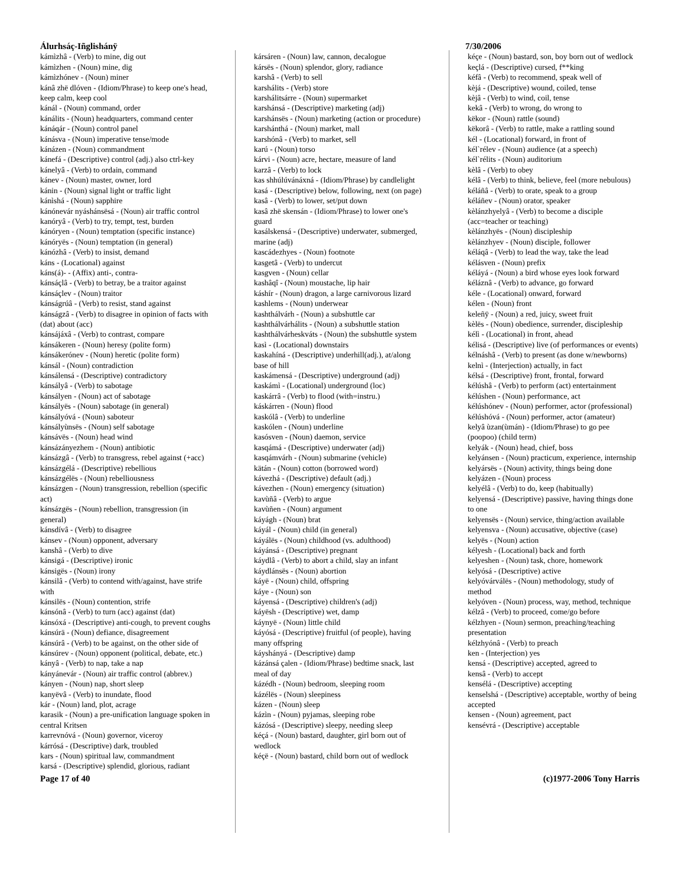Álurhsáç-Iñglishánÿ 7/30/2006
kámìzhâ - (Verb) to mine, dig out
kámìzhen - (Noun) mine, dig
kámìzhónev - (Noun) miner
kánâ zhë dlóven - (Idiom/Phrase) to keep one's head, keep calm, keep cool
kánál - (Noun) command, order
kánálits - (Noun) headquarters, command center
kánáqár - (Noun) control panel
kánásva - (Noun) imperative tense/mode
kánázen - (Noun) commandment
kánefá - (Descriptive) control (adj.) also ctrl-key
kánelyâ - (Verb) to ordain, command
kánev - (Noun) master, owner, lord
kánin - (Noun) signal light or traffic light
kánìshá - (Noun) sapphire
kánónevár nyáshánsësá - (Noun) air traffic control
kanóryâ - (Verb) to try, tempt, test, burden
kánóryen - (Noun) temptation (specific instance)
kánóryës - (Noun) temptation (in general)
kánózhâ - (Verb) to insist, demand
káns - (Locational) against
káns(á)- - (Affix) anti-, contra-
kánsáçlâ - (Verb) to betray, be a traitor against
kánsáçlev - (Noun) traitor
kánságrúâ - (Verb) to resist, stand against
kánságzâ - (Verb) to disagree in opinion of facts with (dat) about (acc)
kánsájáxâ - (Verb) to contrast, compare
kánsákeren - (Noun) heresy (polite form)
kánsákerónev - (Noun) heretic (polite form)
kánsál - (Noun) contradiction
kánsálensá - (Descriptive) contradictory
kánsályâ - (Verb) to sabotage
kánsályen - (Noun) act of sabotage
kánsályës - (Noun) sabotage (in general)
kánsályóvá - (Noun) saboteur
kánsályùnsës - (Noun) self sabotage
kánsávës - (Noun) head wind
kánsázányezhem - (Noun) antibiotic
kánsázgâ - (Verb) to transgress, rebel against (+acc)
kánsázgélá - (Descriptive) rebellious
kánsázgélës - (Noun) rebelliousness
kánsázgen - (Noun) transgression, rebellion (specific act)
kánsázgës - (Noun) rebellion, transgression (in general)
kánsdívâ - (Verb) to disagree
kánsev - (Noun) opponent, adversary
kanshâ - (Verb) to dive
kánsigá - (Descriptive) ironic
kánsigës - (Noun) irony
kánsilâ - (Verb) to contend with/against, have strife with
kánsilës - (Noun) contention, strife
kánsónâ - (Verb) to turn (acc) against (dat)
kánsóxá - (Descriptive) anti-cough, to prevent coughs
kánsúrä - (Noun) defiance, disagreement
kánsúrâ - (Verb) to be against, on the other side of
kánsúrev - (Noun) opponent (political, debate, etc.)
kányâ - (Verb) to nap, take a nap
kányánevár - (Noun) air traffic control (abbrev.)
kányen - (Noun) nap, short sleep
kanyëvâ - (Verb) to inundate, flood
kár - (Noun) land, plot, acrage
karasik - (Noun) a pre-unification language spoken in central Kritsen
karrevnóvá - (Noun) governor, viceroy
kárrósá - (Descriptive) dark, troubled
kars - (Noun) spiritual law, commandment
karsá - (Descriptive) splendid, glorious, radiant
kársáren - (Noun) law, cannon, decalogue
kársës - (Noun) splendor, glory, radiance
karshâ - (Verb) to sell
karshálits - (Verb) store
karshálitsárre - (Noun) supermarket
karshánsá - (Descriptive) marketing (adj)
karshánsës - (Noun) marketing (action or procedure)
karshánthá - (Noun) market, mall
karshónâ - (Verb) to market, sell
karú - (Noun) torso
kárvi - (Noun) acre, hectare, measure of land
karzâ - (Verb) to lock
kas shhúlúvánáxná - (Idiom/Phrase) by candlelight
kasá - (Descriptive) below, following, next (on page)
kasâ - (Verb) to lower, set/put down
kasâ zhë skensán - (Idiom/Phrase) to lower one's guard
kasálskensá - (Descriptive) underwater, submerged, marine (adj)
kascádezhyes - (Noun) footnote
kasgetâ - (Verb) to undercut
kasgven - (Noun) cellar
kashâqî - (Noun) moustache, lip hair
káshír - (Noun) dragon, a large carnivorous lizard
kashlems - (Noun) underwear
kashthálvárh - (Noun) a subshuttle car
kashthálvárhálits - (Noun) a subshuttle station
kashthálvárheskváts - (Noun) the subshuttle system
kasì - (Locational) downstairs
kaskahíná - (Descriptive) underhill(adj.), at/along base of hill
kaskámensá - (Descriptive) underground (adj)
kaskámì - (Locational) underground (loc)
kaskárrâ - (Verb) to flood (with=instru.)
káskárren - (Noun) flood
kaskólâ - (Verb) to underline
kaskólen - (Noun) underline
kasósven - (Noun) daemon, service
kasqámá - (Descriptive) underwater (adj)
kasqámvárh - (Noun) submarine (vehicle)
kätán - (Noun) cotton (borrowed word)
kávezhá - (Descriptive) default (adj.)
kávezhen - (Noun) emergency (situation)
kavùñâ - (Verb) to argue
kavùñen - (Noun) argument
káyágh - (Noun) brat
káyál - (Noun) child (in general)
káyálës - (Noun) childhood (vs. adulthood)
káyánsá - (Descriptive) pregnant
káydlâ - (Verb) to abort a child, slay an infant
káydlánsës - (Noun) abortion
káyë - (Noun) child, offspring
káye - (Noun) son
káyensá - (Descriptive) children's (adj)
káyësh - (Descriptive) wet, damp
káynyë - (Noun) little child
káyósá - (Descriptive) fruitful (of people), having many offspring
káyshányá - (Descriptive) damp
kázánsá çalen - (Idiom/Phrase) bedtime snack, last meal of day
kázédh - (Noun) bedroom, sleeping room
kázélës - (Noun) sleepiness
kázen - (Noun) sleep
kázìn - (Noun) pyjamas, sleeping robe
kázósá - (Descriptive) sleepy, needing sleep
kéçá - (Noun) bastard, daughter, girl born out of wedlock
kéçë - (Noun) bastard, child born out of wedlock
kéçe - (Noun) bastard, son, boy born out of wedlock
keçlá - (Descriptive) cursed, f**king
kéfâ - (Verb) to recommend, speak well of
kèjá - (Descriptive) wound, coiled, tense
kèjâ - (Verb) to wind, coil, tense
kekâ - (Verb) to wrong, do wrong to
këkor - (Noun) rattle (sound)
këkorâ - (Verb) to rattle, make a rattling sound
kél - (Locational) forward, in front of
kél`rélev - (Noun) audience (at a speech)
kél`rélits - (Noun) auditorium
kèlâ - (Verb) to obey
kélâ - (Verb) to think, believe, feel (more nebulous)
kéláñâ - (Verb) to orate, speak to a group
kéláñev - (Noun) orator, speaker
kèlánzhyelyâ - (Verb) to become a disciple (acc=teacher or teaching)
kèlánzhyës - (Noun) discipleship
kèlánzhyev - (Noun) disciple, follower
kéláqâ - (Verb) to lead the way, take the lead
kélásven - (Noun) prefix
kéláyá - (Noun) a bird whose eyes look forward
kéláznâ - (Verb) to advance, go forward
kéle - (Locational) onward, forward
kélen - (Noun) front
keleñÿ - (Noun) a red, juicy, sweet fruit
kèlës - (Noun) obedience, surrender, discipleship
kélì - (Locational) in front, ahead
kélisá - (Descriptive) live (of performances or events)
kélnáshâ - (Verb) to present (as done w/newborns)
kelnì - (Interjection) actually, in fact
kélsá - (Descriptive) front, frontal, forward
kélúshâ - (Verb) to perform (act) entertainment
kélúshen - (Noun) performance, act
kélúshónev - (Noun) performer, actor (professional)
kélúshóvá - (Noun) performer, actor (amateur)
kelyâ ùzan(ùmán) - (Idiom/Phrase) to go pee (poopoo) (child term)
kelyák - (Noun) head, chief, boss
kelyánsen - (Noun) practicum, experience, internship
kelyársës - (Noun) activity, things being done
kelyázen - (Noun) process
kelyélâ - (Verb) to do, keep (habitually)
kelyensá - (Descriptive) passive, having things done to one
kelyensës - (Noun) service, thing/action available
kelyensva - (Noun) accusative, objective (case)
kelyës - (Noun) action
kélyesh - (Locational) back and forth
kelyeshen - (Noun) task, chore, homework
kelyósá - (Descriptive) active
kelyóvárválës - (Noun) methodology, study of method
kelyóven - (Noun) process, way, method, technique
kélzâ - (Verb) to proceed, come/go before
kélzhyen - (Noun) sermon, preaching/teaching presentation
kélzhyónâ - (Verb) to preach
ken - (Interjection) yes
kensá - (Descriptive) accepted, agreed to
kensâ - (Verb) to accept
kensélá - (Descriptive) accepting
kenselshá - (Descriptive) acceptable, worthy of being accepted
kensen - (Noun) agreement, pact
kensévrá - (Descriptive) acceptable
Page 17 of 40 (c)1977-2006 Tony Harris